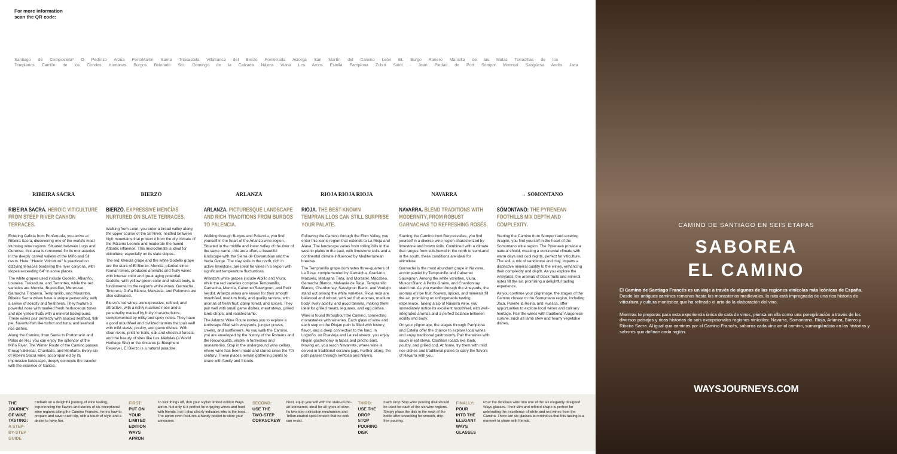For more information
scan the QR code:
Santiago de Compostela* O Pedrozo Arzúa PortoMartin Sarria Triacastela Villafranca del Bierzo Ponferrada Astorga San Martín del Camino León EL Burgo Ranero Mansilla de las Mulas Terradillas de los Templarios Carrión de los Condes Hontanas Burgos Belorado Sto. Domingo de la Calzada Nájera Viana Los Arcos Estella Pamplona Zubiri Saint - Jean Piedad de Port Sompor Monreal Sangüesa Anrés Jaca
RIBEIRA SACRA
RIBEIRA SACRA. HEROIC VITICULTURE FROM STEEP RIVER CANYON TERRACES.
Entering Galicia from Ponferrada, you arrive at Ribeira Sacra, discovering one of the world's most stunning wine regions. Situated between Lugo and Ourense, this area is renowned for its monasteries in the deeply carved valleys of the Miño and Sil rivers. Here, "Heroic Viticulture" is practiced on dizzying terraces bordering the river canyons, with slopes exceeding 64º in some places.
The white grapes used include Godello, Albariño, Loureira, Treixadura, and Torrontés, while the red varieties are Mencía, Brancellao, Merenzao, Garnacha Tintorera, Tempranillo, and Mouratón. Ribeira Sacra wines have a unique personality, with a sense of solidity and freshness. They feature a powerful nose with marked fresh herbaceous tones and ripe yellow fruits with a mineral background. These wines pair perfectly with sauced seafood, fish pie, flavorful fish like turbot and tuna, and seafood rice dishes.
Along the Camino, from Sarria to Portomarín and Palas de Rei, you can enjoy the splendor of the Miño River. The Winter Route of the Camino passes through Belesar, Chantada, and Monforte. Every sip of Ribeira Sacra wine, accompanied by its impressive landscape, deeply connects the traveler with the essence of Galicia.
BIERZO
BIERZO. EXPRESSIVE MENCÍAS NURTURED ON SLATE TERRACES.
Walking from León, you enter a broad valley along the upper course of the Sil River, nestled between high mountains that protect it from the dry climate of the Páramo Leonés and moderate the humid Atlantic influence. This microclimate is ideal for viticulture, especially on its slate slopes.
The red Mencía grape and the white Godello grape are the stars of El Bierzo. Mencía, planted since Roman times, produces aromatic and fruity wines with intense color and great aging potential. Godello, with yellow-green color and robust body, is fundamental to the region's white wines. Garnacha Tintorera, Doña Blanca, Malvasía, and Palomino are also cultivated.
Bierzo's red wines are expressive, refined, and attractive, with a richly nuanced nose and a personality marked by fruity characteristics, complemented by milky and spicy notes. They have a good mouthfeel and civilized tannins that pair well with mild stews, poultry, and game dishes. With clear rivers, pristine trails, oak and chestnut forests, and the beauty of sites like Las Médulas (a World Heritage Site) or the Ancares (a Biosphere Reserve), El Bierzo is a natural paradise.
ARLANZA
ARLANZA. PICTURESQUE LANDSCAPE AND RICH TRADITIONS FROM BURGOS TO PALENCIA.
Walking through Burgos and Palencia, you find yourself in the heart of the Arlanza wine region. Situated in the middle and lower valley of the river of the same name, this area offers a beautiful landscape with the Sierra de Covarrubias and the Yecla Gorge. The clay soils in the north, rich in active limestone, are ideal for vines in a region with significant temperature fluctuations.
Arlanza's white grapes include Albillo and Viura, while the red varieties comprise Tempranillo, Garnacha, Mencía, Cabernet Sauvignon, and Petit Verdot. Arlanza wines are known for their smooth mouthfeel, medium body, and quality tannins, with aromas of fresh fruit, damp forest, and spices. They pair well with small game dishes, meat stews, grilled lamb chops, and roasted lamb.
The Arlanza Wine Route invites you to explore a landscape filled with vineyards, juniper groves, creeks, and sunflowers. As you walk the Camino, you are enveloped by the history of the Romans and the Reconquista, visible in fortresses and monasteries. Stop in the underground wine cellars, where wine has been made and stored since the 7th century. These places remain gathering points to share with family and friends.
RIOJA RIOJA RIOJA
RIOJA. THE BEST-KNOWN TEMPRANILLOS CAN STILL SURPRISE YOUR PALATE.
Following the Camino through the Ebro Valley, you enter this iconic region that extends to La Rioja and Álava. The landscape varies from rolling hills in the west to plains in the east, with limestone soils and a continental climate influenced by Mediterranean breezes.
The Tempranillo grape dominates three-quarters of La Rioja, complemented by Garnacha, Graciano, Mazuelo, Maturana Tinta, and Morastel. Macabeo, Garnacha Blanca, Malvasía de Rioja, Tempranillo Blanco, Chardonnay, Sauvignon Blanc, and Verdejo stand out among the white varieties. Rioja reds are balanced and robust, with red fruit aromas, medium body, lively acidity, and good tannins, making them ideal for grilled meats, legumes, and egg dishes.
Wine is found throughout the Camino, connecting monasteries with wineries. Each glass of wine and each step on the Riojan path is filled with history, flavor, and a deep connection to the land. In Logroño, on Ruavieja and Laurel streets, you enjoy Riojan gastronomy in tapas and pincho bars. Moving on, you reach Navarrete, where wine is served in traditional ceramic jugs. Further along, the path passes through Ventosa and Nájera.
NAVARRA
NAVARRA. BLEND TRADITIONS WITH MODERNITY, FROM ROBUST GARNACHAS TO REFRESHING ROSÉS.
Starting the Camino from Roncesvalles, you find yourself in a diverse wine region characterized by limestone and brown soils. Combined with a climate that ranges from sub-humid in the north to semi-arid in the south, these conditions are ideal for viticulture.
Garnacha is the most abundant grape in Navarra, accompanied by Tempranillo and Cabernet Sauvignon. Among the white varieties, Viura, Muscat Blanc à Petits Grains, and Chardonnay stand out. As you wander through the vineyards, the aromas of ripe fruit, flowers, spices, and minerals fill the air, promising an unforgettable tasting experience. Taking a sip of Navarra wine, you immediately notice its excellent mouthfeel, with well-integrated aromas and a perfect balance between acidity and body.
On your pilgrimage, the stages through Pamplona and Estella offer the chance to explore local wines and enjoy traditional gastronomy. Pair the wines with saucy meat stews, Castilian roasts like lamb, poultry, and grilled cod. At home, try them with mild rice dishes and traditional plates to carry the flavors of Navarra with you.
→ SOMONTANO
SOMONTANO: THE PYRENEAN FOOTHILLS MIX DEPTH AND COMPLEXITY.
Starting the Camino from Somport and entering Aragón, you find yourself in the heart of the Somontano wine region. The Pyrenees provide a natural shield, creating a continental climate with warm days and cool nights, perfect for viticulture. The soil, a mix of sandstone and clay, imparts a distinctive mineral quality to the wines, enhancing their complexity and depth. As you explore the vineyards, the aromas of black fruits and mineral notes fill the air, promising a delightful tasting experience.
As you continue your pilgrimage, the stages of the Camino closest to the Somontano region, including Jaca, Puente la Reina, and Huesca, offer opportunities to explore local wines and culinary heritage. Pair the wines with traditional Aragonese cuisine, such as lamb stew and hearty vegetable dishes.
THE JOURNEY OF WINE TASTING:
A STEP-BY-STEP GUIDE
Embark on a delightful journey of wine tasting, experiencing the flavors and stories of six exceptional wine regions along the Camino Francés. Here's how to prepare and savor each sip, with a touch of style and a desire to have fun.
FIRST:
PUT ON YOUR LIMITED EDITION WAYS APRON
To kick things off, don your stylish limited edition Ways apron. Not only is it perfect for enjoying wines and food with friends, but it also clearly indicates who is the boss. The apron even features a handy pocket to store your corkscrew.
SECOND:
USE THE TWO-STEP CORKSCREW
Next, equip yourself with the state-of-the-art corkscrew, ideal for all types of wine. Its two-step extraction mechanism and Teflon-coated spiral ensure that no cork can resist.
THIRD:
USE THE DROP STOP POURING DISK
Each Drop Stop wine pouring disk should be used for each of the six wine regions. Simply place the disk in the neck of the bottle after uncorking for smooth, drip-free pouring.
FINALLY:
POUR INTO THE ELEGANT WAYS GLASSES
Pour the delicious wine into one of the six elegantly designed Ways glasses. Their slim and refined shape is perfect for celebrating the excellence of white and red wines from the Camino. There are six glasses to remind us that this tasting is a moment to share with friends.
CAMINO DE SANTIAGO EN SEIS ETAPAS
SABOREA
EL CAMINO
El Camino de Santiago Francés es un viaje a través de algunas de las regiones vinícolas más icónicas de España. Desde los antiguos caminos romanos hasta los monasterios medievales, la ruta está impregnada de una rica historia de viticultura y cultura monástica que ha refinado el arte de la elaboración del vino.
Mientras te preparas para esta experiencia única de cata de vinos, piensa en ella como una peregrinación a través de los diversos paisajes y ricas historias de seis excepcionales regiones vinícolas: Navarra, Somontano, Rioja, Arlanza, Bierzo y Ribeira Sacra. Al igual que caminas por el Camino Francés, saborea cada vino en el camino, sumergiéndote en las historias y sabores que definen cada región.
WAYSJOURNEYS.COM